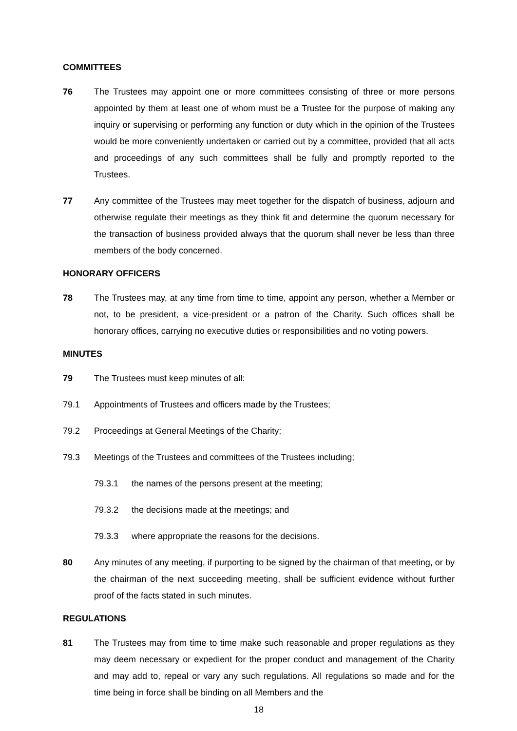COMMITTEES
76 The Trustees may appoint one or more committees consisting of three or more persons appointed by them at least one of whom must be a Trustee for the purpose of making any inquiry or supervising or performing any function or duty which in the opinion of the Trustees would be more conveniently undertaken or carried out by a committee, provided that all acts and proceedings of any such committees shall be fully and promptly reported to the Trustees.
77 Any committee of the Trustees may meet together for the dispatch of business, adjourn and otherwise regulate their meetings as they think fit and determine the quorum necessary for the transaction of business provided always that the quorum shall never be less than three members of the body concerned.
HONORARY OFFICERS
78 The Trustees may, at any time from time to time, appoint any person, whether a Member or not, to be president, a vice-president or a patron of the Charity. Such offices shall be honorary offices, carrying no executive duties or responsibilities and no voting powers.
MINUTES
79 The Trustees must keep minutes of all:
79.1 Appointments of Trustees and officers made by the Trustees;
79.2 Proceedings at General Meetings of the Charity;
79.3 Meetings of the Trustees and committees of the Trustees including;
79.3.1 the names of the persons present at the meeting;
79.3.2 the decisions made at the meetings; and
79.3.3 where appropriate the reasons for the decisions.
80 Any minutes of any meeting, if purporting to be signed by the chairman of that meeting, or by the chairman of the next succeeding meeting, shall be sufficient evidence without further proof of the facts stated in such minutes.
REGULATIONS
81 The Trustees may from time to time make such reasonable and proper regulations as they may deem necessary or expedient for the proper conduct and management of the Charity and may add to, repeal or vary any such regulations. All regulations so made and for the time being in force shall be binding on all Members and the
18